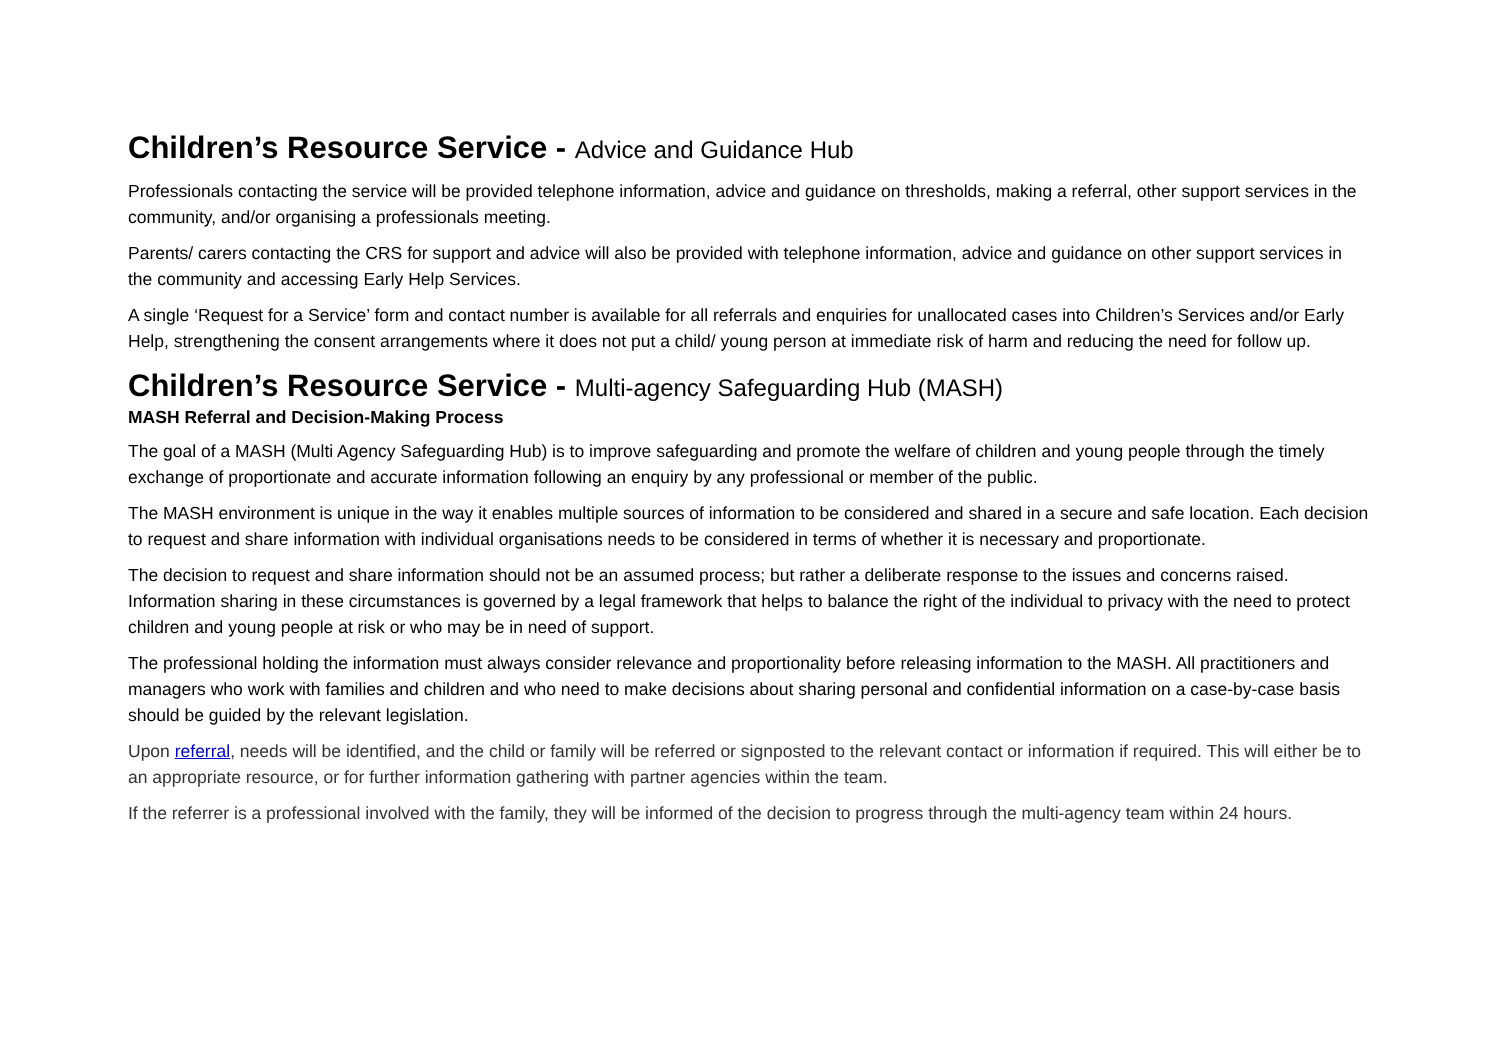Children’s Resource Service - Advice and Guidance Hub
Professionals contacting the service will be provided telephone information, advice and guidance on thresholds, making a referral, other support services in the community, and/or organising a professionals meeting.
Parents/ carers contacting the CRS for support and advice will also be provided with telephone information, advice and guidance on other support services in the community and accessing Early Help Services.
A single ‘Request for a Service’ form and contact number is available for all referrals and enquiries for unallocated cases into Children’s Services and/or Early Help, strengthening the consent arrangements where it does not put a child/ young person at immediate risk of harm and reducing the need for follow up.
Children’s Resource Service - Multi-agency Safeguarding Hub (MASH)
MASH Referral and Decision-Making Process
The goal of a MASH (Multi Agency Safeguarding Hub) is to improve safeguarding and promote the welfare of children and young people through the timely exchange of proportionate and accurate information following an enquiry by any professional or member of the public.
The MASH environment is unique in the way it enables multiple sources of information to be considered and shared in a secure and safe location. Each decision to request and share information with individual organisations needs to be considered in terms of whether it is necessary and proportionate.
The decision to request and share information should not be an assumed process; but rather a deliberate response to the issues and concerns raised. Information sharing in these circumstances is governed by a legal framework that helps to balance the right of the individual to privacy with the need to protect children and young people at risk or who may be in need of support.
The professional holding the information must always consider relevance and proportionality before releasing information to the MASH. All practitioners and managers who work with families and children and who need to make decisions about sharing personal and confidential information on a case-by-case basis should be guided by the relevant legislation.
Upon referral, needs will be identified, and the child or family will be referred or signposted to the relevant contact or information if required. This will either be to an appropriate resource, or for further information gathering with partner agencies within the team.
If the referrer is a professional involved with the family, they will be informed of the decision to progress through the multi-agency team within 24 hours.